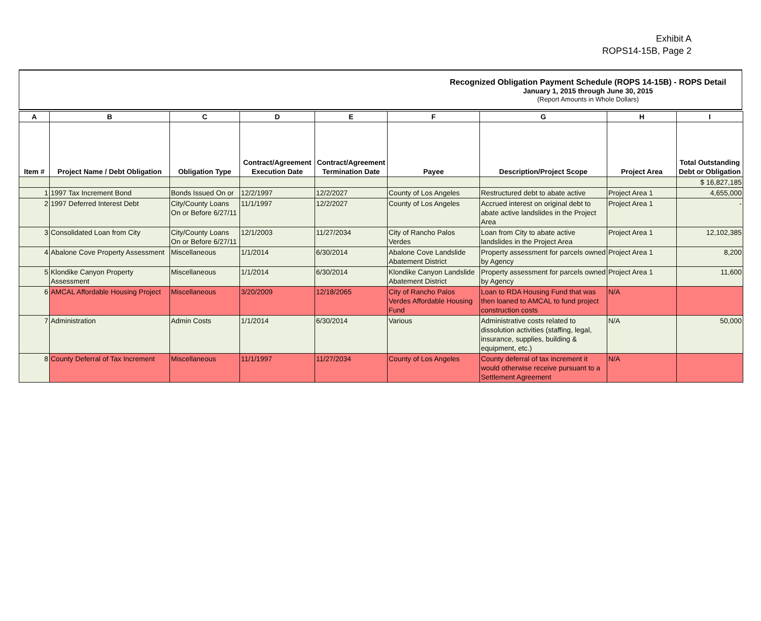Exhibit A
ROPS14-15B, Page 2
Recognized Obligation Payment Schedule (ROPS 14-15B) - ROPS Detail
January 1, 2015 through June 30, 2015
(Report Amounts in Whole Dollars)
| A | B | C | D | E | F | G | H | I |
| --- | --- | --- | --- | --- | --- | --- | --- | --- |
| Item # | Project Name / Debt Obligation | Obligation Type | Contract/Agreement Execution Date | Contract/Agreement Termination Date | Payee | Description/Project Scope | Project Area | Total Outstanding Debt or Obligation |
| | | | | | | | | $ 16,827,185 |
| 1 | 1997 Tax Increment Bond | Bonds Issued On or | 12/2/1997 | 12/2/2027 | County of Los Angeles | Restructured debt to abate active | Project Area 1 | 4,655,000 |
| 2 | 1997 Deferred Interest Debt | City/County Loans On or Before 6/27/11 | 11/1/1997 | 12/2/2027 | County of Los Angeles | Accrued interest on original debt to abate active landslides in the Project Area | Project Area 1 | - |
| 3 | Consolidated Loan from City | City/County Loans On or Before 6/27/11 | 12/1/2003 | 11/27/2034 | City of Rancho Palos Verdes | Loan from City to abate active landslides in the Project Area | Project Area 1 | 12,102,385 |
| 4 | Abalone Cove Property Assessment | Miscellaneous | 1/1/2014 | 6/30/2014 | Abalone Cove Landslide Abatement District | Property assessment for parcels owned by Agency | Project Area 1 | 8,200 |
| 5 | Klondike Canyon Property Assessment | Miscellaneous | 1/1/2014 | 6/30/2014 | Klondike Canyon Landslide Abatement District | Property assessment for parcels owned by Agency | Project Area 1 | 11,600 |
| 6 | AMCAL Affordable Housing Project | Miscellaneous | 3/20/2009 | 12/18/2065 | City of Rancho Palos Verdes Affordable Housing Fund | Loan to RDA Housing Fund that was then loaned to AMCAL to fund project construction costs | N/A | |
| 7 | Administration | Admin Costs | 1/1/2014 | 6/30/2014 | Various | Administrative costs related to dissolution activities (staffing, legal, insurance, supplies, building & equipment, etc.) | N/A | 50,000 |
| 8 | County Deferral of Tax Increment | Miscellaneous | 11/1/1997 | 11/27/2034 | County of Los Angeles | County deferral of tax increment it would otherwise receive pursuant to a Settlement Agreement | N/A | |